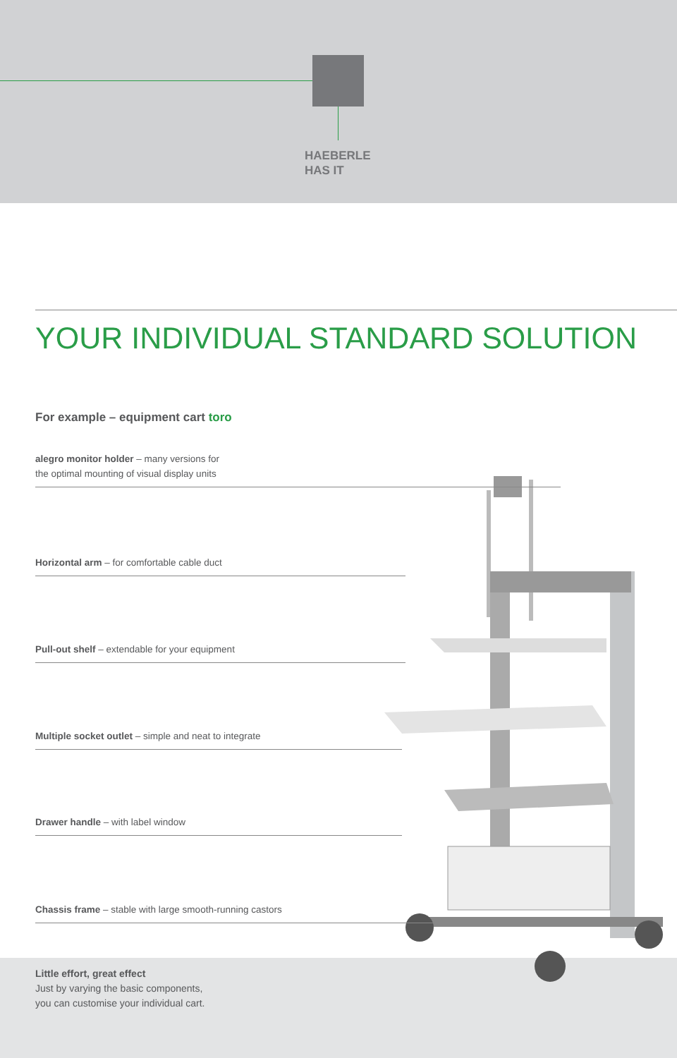HAEBERLE
HAS IT
YOUR INDIVIDUAL STANDARD SOLUTION
For example – equipment cart toro
alegro monitor holder – many versions for
the optimal mounting of visual display units
Horizontal arm – for comfortable cable duct
Pull-out shelf – extendable for your equipment
Multiple socket outlet – simple and neat to integrate
Drawer handle – with label window
Chassis frame – stable with large smooth-running castors
Little effort, great effect
Just by varying the basic components,
you can customise your individual cart.